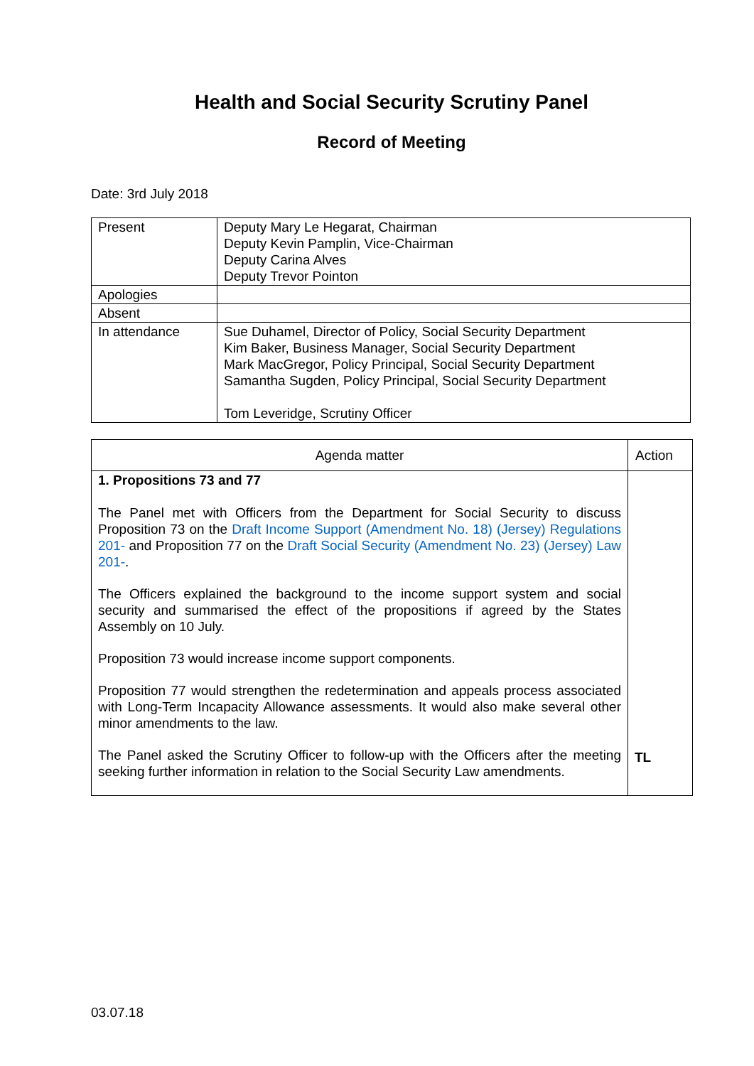Health and Social Security Scrutiny Panel
Record of Meeting
Date: 3rd July 2018
| Present | Deputy Mary Le Hegarat, Chairman Deputy Kevin Pamplin, Vice-Chairman Deputy Carina Alves Deputy Trevor Pointon |
| Apologies | |
| Absent | |
| In attendance | Sue Duhamel, Director of Policy, Social Security Department Kim Baker, Business Manager, Social Security Department Mark MacGregor, Policy Principal, Social Security Department Samantha Sugden, Policy Principal, Social Security Department Tom Leveridge, Scrutiny Officer |
| Agenda matter | Action |
| --- | --- |
| 1. Propositions 73 and 77 The Panel met with Officers from the Department for Social Security to discuss Proposition 73 on the Draft Income Support (Amendment No. 18) (Jersey) Regulations 201- and Proposition 77 on the Draft Social Security (Amendment No. 23) (Jersey) Law 201- . The Officers explained the background to the income support system and social security and summarised the effect of the propositions if agreed by the States Assembly on 10 July. Proposition 73 would increase income support components. Proposition 77 would strengthen the redetermination and appeals process associated with Long-Term Incapacity Allowance assessments. It would also make several other minor amendments to the law. The Panel asked the Scrutiny Officer to follow-up with the Officers after the meeting seeking further information in relation to the Social Security Law amendments. | TL |
03.07.18